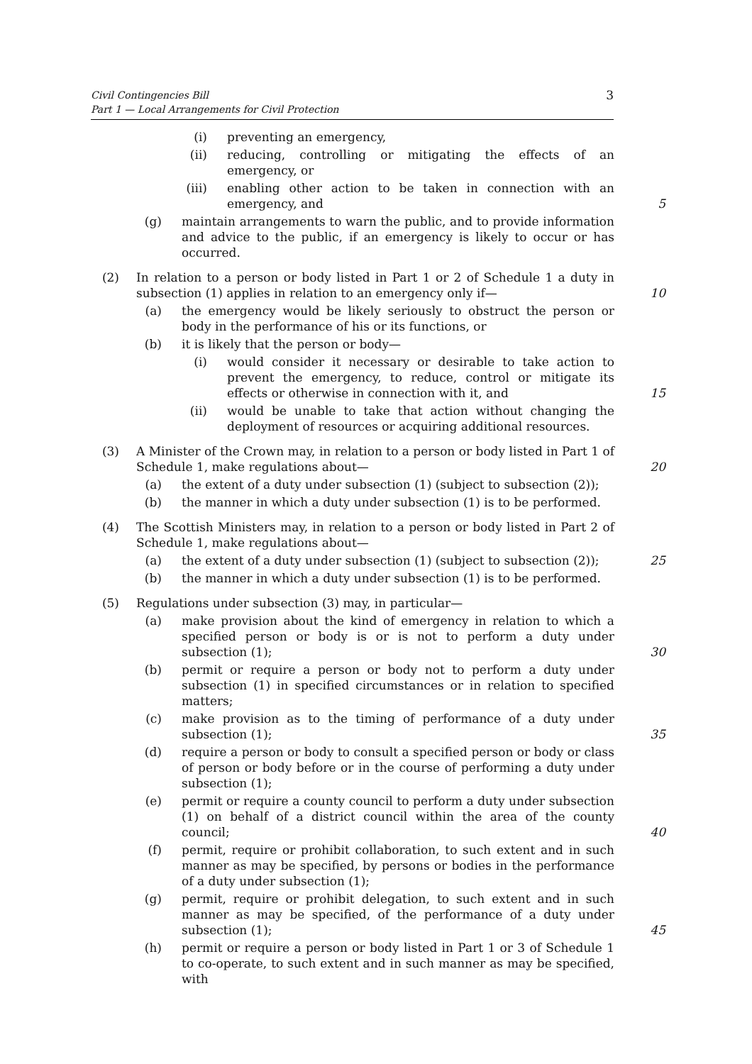Civil Contingencies Bill
Part 1 — Local Arrangements for Civil Protection
3
(i) preventing an emergency,
(ii) reducing, controlling or mitigating the effects of an emergency, or
(iii) enabling other action to be taken in connection with an emergency, and 5
(g) maintain arrangements to warn the public, and to provide information and advice to the public, if an emergency is likely to occur or has occurred.
(2) In relation to a person or body listed in Part 1 or 2 of Schedule 1 a duty in subsection (1) applies in relation to an emergency only if— 10
(a) the emergency would be likely seriously to obstruct the person or body in the performance of his or its functions, or
(b) it is likely that the person or body—
(i) would consider it necessary or desirable to take action to prevent the emergency, to reduce, control or mitigate its effects or otherwise in connection with it, and 15
(ii) would be unable to take that action without changing the deployment of resources or acquiring additional resources.
(3) A Minister of the Crown may, in relation to a person or body listed in Part 1 of Schedule 1, make regulations about— 20
(a) the extent of a duty under subsection (1) (subject to subsection (2));
(b) the manner in which a duty under subsection (1) is to be performed.
(4) The Scottish Ministers may, in relation to a person or body listed in Part 2 of Schedule 1, make regulations about—
(a) the extent of a duty under subsection (1) (subject to subsection (2)); 25
(b) the manner in which a duty under subsection (1) is to be performed.
(5) Regulations under subsection (3) may, in particular—
(a) make provision about the kind of emergency in relation to which a specified person or body is or is not to perform a duty under subsection (1); 30
(b) permit or require a person or body not to perform a duty under subsection (1) in specified circumstances or in relation to specified matters;
(c) make provision as to the timing of performance of a duty under subsection (1); 35
(d) require a person or body to consult a specified person or body or class of person or body before or in the course of performing a duty under subsection (1);
(e) permit or require a county council to perform a duty under subsection (1) on behalf of a district council within the area of the county council; 40
(f) permit, require or prohibit collaboration, to such extent and in such manner as may be specified, by persons or bodies in the performance of a duty under subsection (1);
(g) permit, require or prohibit delegation, to such extent and in such manner as may be specified, of the performance of a duty under subsection (1); 45
(h) permit or require a person or body listed in Part 1 or 3 of Schedule 1 to co-operate, to such extent and in such manner as may be specified, with